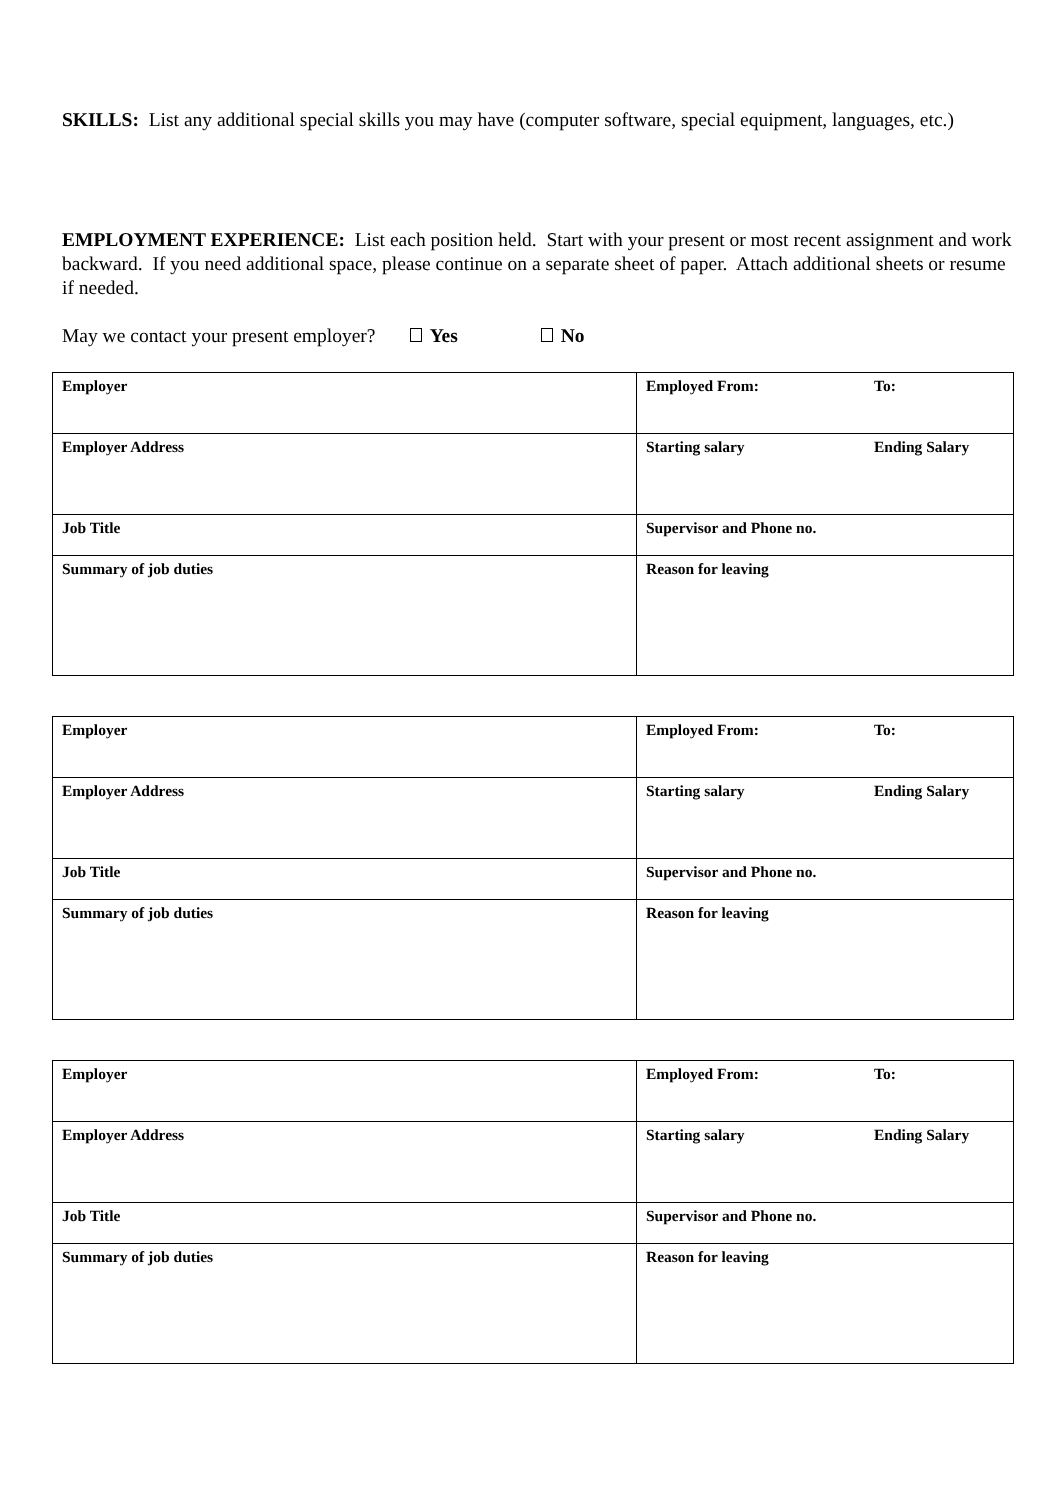SKILLS: List any additional special skills you may have (computer software, special equipment, languages, etc.)
EMPLOYMENT EXPERIENCE: List each position held. Start with your present or most recent assignment and work backward. If you need additional space, please continue on a separate sheet of paper. Attach additional sheets or resume if needed.
May we contact your present employer? Yes No
| Employer | Employed From: To: |
| Employer Address | Starting salary Ending Salary |
| Job Title | Supervisor and Phone no. |
| Summary of job duties | Reason for leaving |
| Employer | Employed From: To: |
| Employer Address | Starting salary Ending Salary |
| Job Title | Supervisor and Phone no. |
| Summary of job duties | Reason for leaving |
| Employer | Employed From: To: |
| Employer Address | Starting salary Ending Salary |
| Job Title | Supervisor and Phone no. |
| Summary of job duties | Reason for leaving |